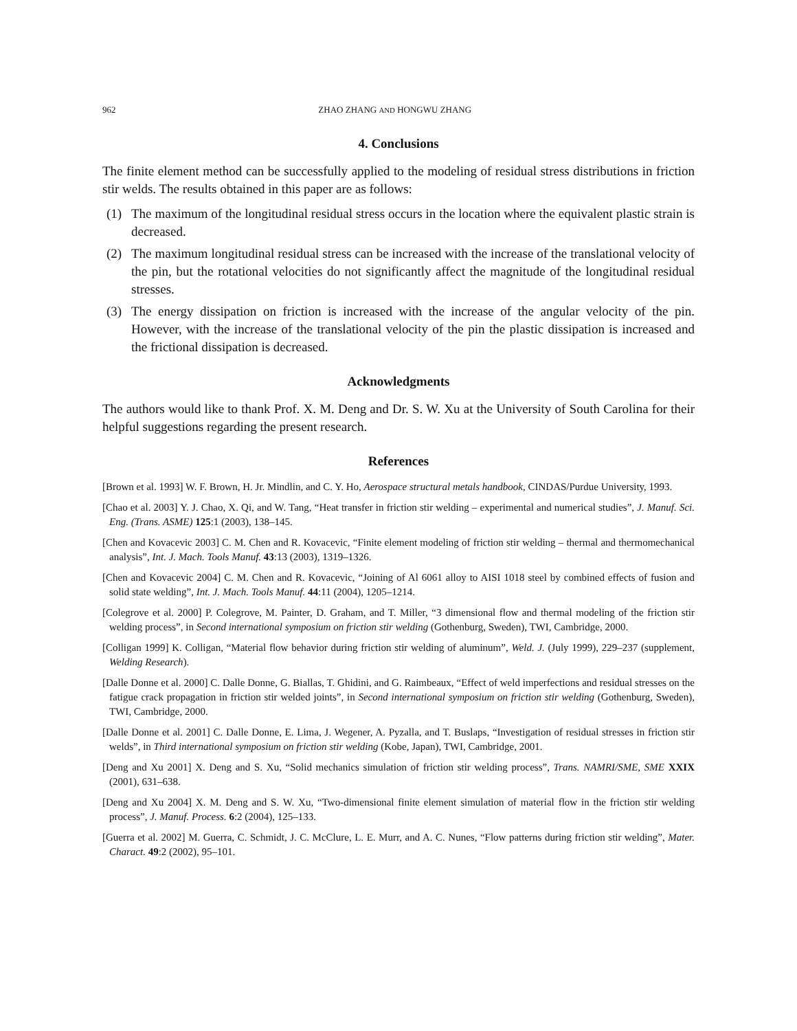962 ZHAO ZHANG AND HONGWU ZHANG
4. Conclusions
The finite element method can be successfully applied to the modeling of residual stress distributions in friction stir welds. The results obtained in this paper are as follows:
(1) The maximum of the longitudinal residual stress occurs in the location where the equivalent plastic strain is decreased.
(2) The maximum longitudinal residual stress can be increased with the increase of the translational velocity of the pin, but the rotational velocities do not significantly affect the magnitude of the longitudinal residual stresses.
(3) The energy dissipation on friction is increased with the increase of the angular velocity of the pin. However, with the increase of the translational velocity of the pin the plastic dissipation is increased and the frictional dissipation is decreased.
Acknowledgments
The authors would like to thank Prof. X. M. Deng and Dr. S. W. Xu at the University of South Carolina for their helpful suggestions regarding the present research.
References
[Brown et al. 1993] W. F. Brown, H. Jr. Mindlin, and C. Y. Ho, Aerospace structural metals handbook, CINDAS/Purdue University, 1993.
[Chao et al. 2003] Y. J. Chao, X. Qi, and W. Tang, “Heat transfer in friction stir welding – experimental and numerical studies”, J. Manuf. Sci. Eng. (Trans. ASME) 125:1 (2003), 138–145.
[Chen and Kovacevic 2003] C. M. Chen and R. Kovacevic, “Finite element modeling of friction stir welding – thermal and thermomechanical analysis”, Int. J. Mach. Tools Manuf. 43:13 (2003), 1319–1326.
[Chen and Kovacevic 2004] C. M. Chen and R. Kovacevic, “Joining of Al 6061 alloy to AISI 1018 steel by combined effects of fusion and solid state welding”, Int. J. Mach. Tools Manuf. 44:11 (2004), 1205–1214.
[Colegrove et al. 2000] P. Colegrove, M. Painter, D. Graham, and T. Miller, “3 dimensional flow and thermal modeling of the friction stir welding process”, in Second international symposium on friction stir welding (Gothenburg, Sweden), TWI, Cambridge, 2000.
[Colligan 1999] K. Colligan, “Material flow behavior during friction stir welding of aluminum”, Weld. J. (July 1999), 229–237 (supplement, Welding Research).
[Dalle Donne et al. 2000] C. Dalle Donne, G. Biallas, T. Ghidini, and G. Raimbeaux, “Effect of weld imperfections and residual stresses on the fatigue crack propagation in friction stir welded joints”, in Second international symposium on friction stir welding (Gothenburg, Sweden), TWI, Cambridge, 2000.
[Dalle Donne et al. 2001] C. Dalle Donne, E. Lima, J. Wegener, A. Pyzalla, and T. Buslaps, “Investigation of residual stresses in friction stir welds”, in Third international symposium on friction stir welding (Kobe, Japan), TWI, Cambridge, 2001.
[Deng and Xu 2001] X. Deng and S. Xu, “Solid mechanics simulation of friction stir welding process”, Trans. NAMRI/SME, SME XXIX (2001), 631–638.
[Deng and Xu 2004] X. M. Deng and S. W. Xu, “Two-dimensional finite element simulation of material flow in the friction stir welding process”, J. Manuf. Process. 6:2 (2004), 125–133.
[Guerra et al. 2002] M. Guerra, C. Schmidt, J. C. McClure, L. E. Murr, and A. C. Nunes, “Flow patterns during friction stir welding”, Mater. Charact. 49:2 (2002), 95–101.